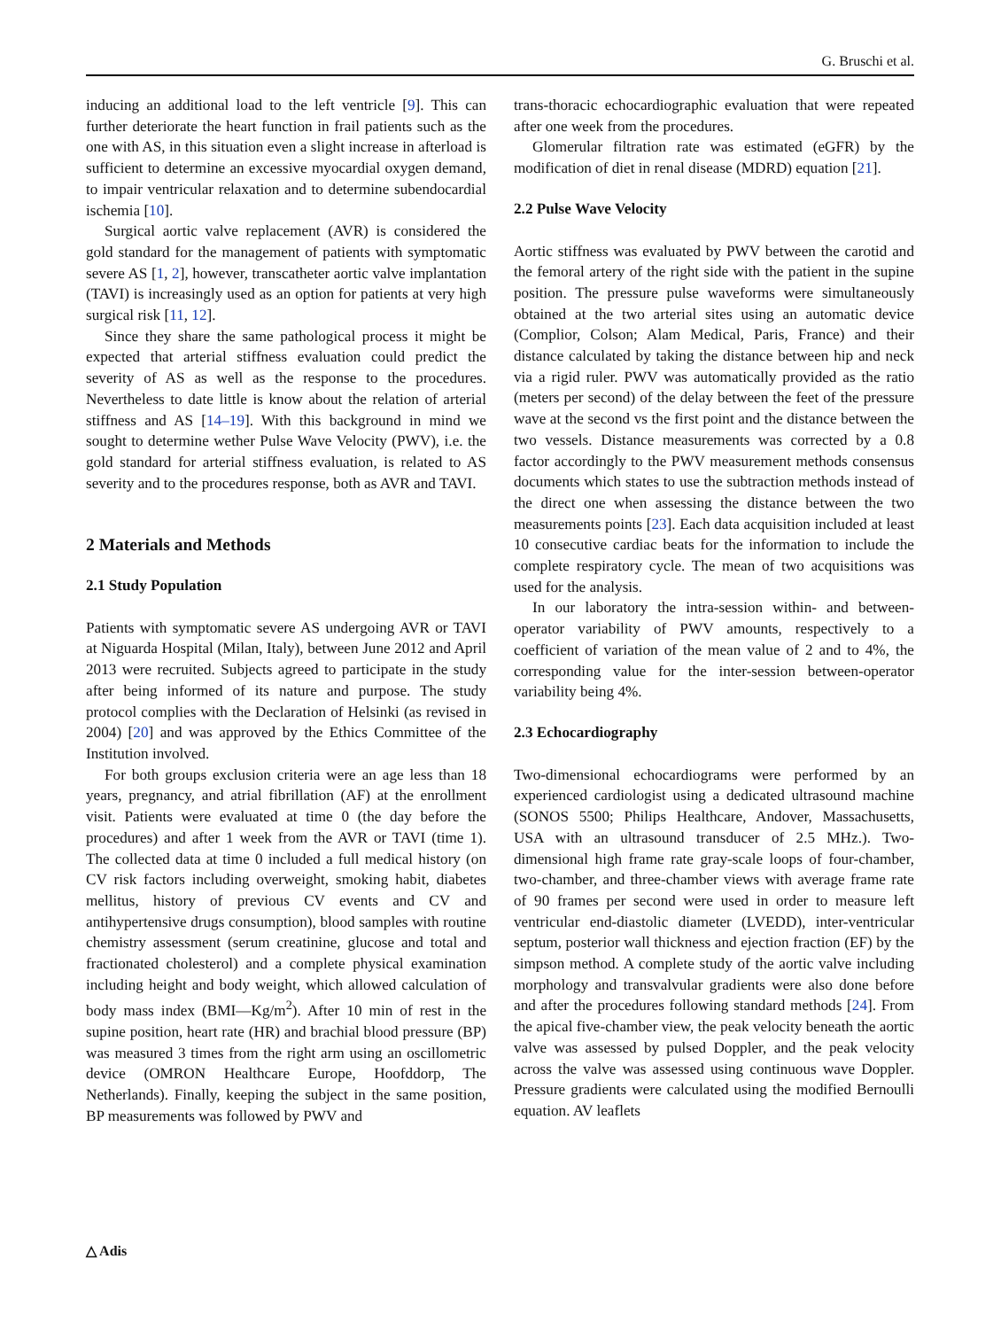G. Bruschi et al.
inducing an additional load to the left ventricle [9]. This can further deteriorate the heart function in frail patients such as the one with AS, in this situation even a slight increase in afterload is sufficient to determine an excessive myocardial oxygen demand, to impair ventricular relaxation and to determine subendocardial ischemia [10].
Surgical aortic valve replacement (AVR) is considered the gold standard for the management of patients with symptomatic severe AS [1, 2], however, transcatheter aortic valve implantation (TAVI) is increasingly used as an option for patients at very high surgical risk [11, 12].
Since they share the same pathological process it might be expected that arterial stiffness evaluation could predict the severity of AS as well as the response to the procedures. Nevertheless to date little is know about the relation of arterial stiffness and AS [14–19]. With this background in mind we sought to determine wether Pulse Wave Velocity (PWV), i.e. the gold standard for arterial stiffness evaluation, is related to AS severity and to the procedures response, both as AVR and TAVI.
2 Materials and Methods
2.1 Study Population
Patients with symptomatic severe AS undergoing AVR or TAVI at Niguarda Hospital (Milan, Italy), between June 2012 and April 2013 were recruited. Subjects agreed to participate in the study after being informed of its nature and purpose. The study protocol complies with the Declaration of Helsinki (as revised in 2004) [20] and was approved by the Ethics Committee of the Institution involved.
For both groups exclusion criteria were an age less than 18 years, pregnancy, and atrial fibrillation (AF) at the enrollment visit. Patients were evaluated at time 0 (the day before the procedures) and after 1 week from the AVR or TAVI (time 1). The collected data at time 0 included a full medical history (on CV risk factors including overweight, smoking habit, diabetes mellitus, history of previous CV events and CV and antihypertensive drugs consumption), blood samples with routine chemistry assessment (serum creatinine, glucose and total and fractionated cholesterol) and a complete physical examination including height and body weight, which allowed calculation of body mass index (BMI—Kg/m<sup>2</sup>). After 10 min of rest in the supine position, heart rate (HR) and brachial blood pressure (BP) was measured 3 times from the right arm using an oscillometric device (OMRON Healthcare Europe, Hoofddorp, The Netherlands). Finally, keeping the subject in the same position, BP measurements was followed by PWV and
trans-thoracic echocardiographic evaluation that were repeated after one week from the procedures.
Glomerular filtration rate was estimated (eGFR) by the modification of diet in renal disease (MDRD) equation [21].
2.2 Pulse Wave Velocity
Aortic stiffness was evaluated by PWV between the carotid and the femoral artery of the right side with the patient in the supine position. The pressure pulse waveforms were simultaneously obtained at the two arterial sites using an automatic device (Complior, Colson; Alam Medical, Paris, France) and their distance calculated by taking the distance between hip and neck via a rigid ruler. PWV was automatically provided as the ratio (meters per second) of the delay between the feet of the pressure wave at the second vs the first point and the distance between the two vessels. Distance measurements was corrected by a 0.8 factor accordingly to the PWV measurement methods consensus documents which states to use the subtraction methods instead of the direct one when assessing the distance between the two measurements points [23]. Each data acquisition included at least 10 consecutive cardiac beats for the information to include the complete respiratory cycle. The mean of two acquisitions was used for the analysis.
In our laboratory the intra-session within- and between-operator variability of PWV amounts, respectively to a coefficient of variation of the mean value of 2 and to 4%, the corresponding value for the inter-session between-operator variability being 4%.
2.3 Echocardiography
Two-dimensional echocardiograms were performed by an experienced cardiologist using a dedicated ultrasound machine (SONOS 5500; Philips Healthcare, Andover, Massachusetts, USA with an ultrasound transducer of 2.5 MHz.). Two-dimensional high frame rate gray-scale loops of four-chamber, two-chamber, and three-chamber views with average frame rate of 90 frames per second were used in order to measure left ventricular end-diastolic diameter (LVEDD), inter-ventricular septum, posterior wall thickness and ejection fraction (EF) by the simpson method. A complete study of the aortic valve including morphology and transvalvular gradients were also done before and after the procedures following standard methods [24]. From the apical five-chamber view, the peak velocity beneath the aortic valve was assessed by pulsed Doppler, and the peak velocity across the valve was assessed using continuous wave Doppler. Pressure gradients were calculated using the modified Bernoulli equation. AV leaflets
△ Adis